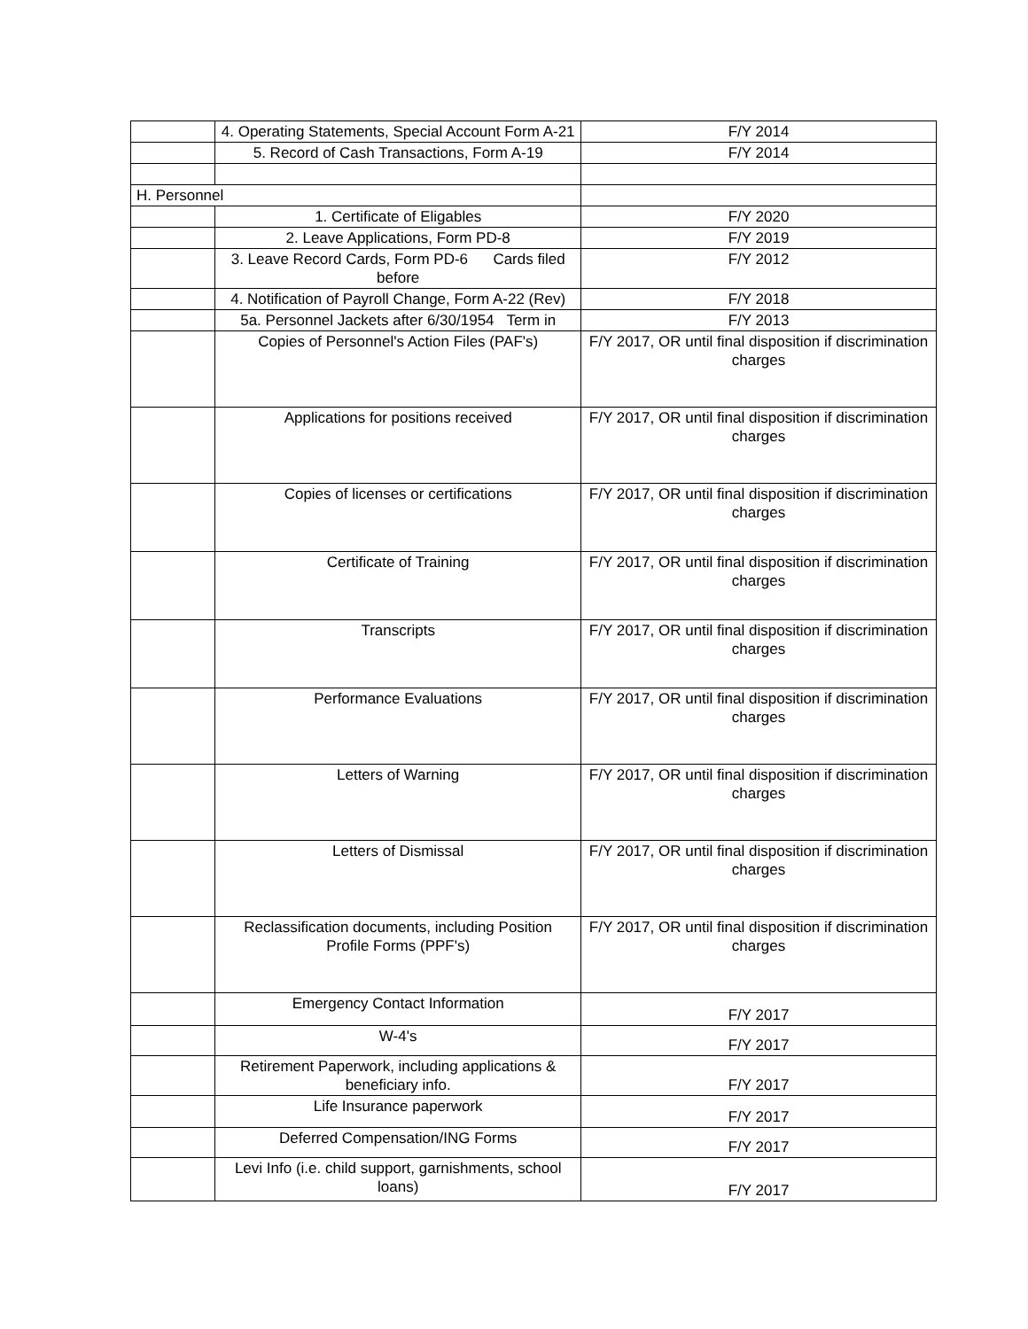| | 4. Operating Statements, Special Account Form A-21 | F/Y 2014 |
| | 5. Record of Cash Transactions, Form A-19 | F/Y 2014 |
| H. Personnel | | |
| | 1. Certificate of Eligables | F/Y 2020 |
| | 2. Leave Applications, Form PD-8 | F/Y 2019 |
| | 3. Leave Record Cards, Form PD-6 Cards filed before | F/Y 2012 |
| | 4. Notification of Payroll Change, Form A-22 (Rev) | F/Y 2018 |
| | 5a. Personnel Jackets after 6/30/1954 Term in | F/Y 2013 |
| | Copies of Personnel's Action Files (PAF's) | F/Y 2017, OR until final disposition if discrimination charges |
| | Applications for positions received | F/Y 2017, OR until final disposition if discrimination charges |
| | Copies of licenses or certifications | F/Y 2017, OR until final disposition if discrimination charges |
| | Certificate of Training | F/Y 2017, OR until final disposition if discrimination charges |
| | Transcripts | F/Y 2017, OR until final disposition if discrimination charges |
| | Performance Evaluations | F/Y 2017, OR until final disposition if discrimination charges |
| | Letters of Warning | F/Y 2017, OR until final disposition if discrimination charges |
| | Letters of Dismissal | F/Y 2017, OR until final disposition if discrimination charges |
| | Reclassification documents, including Position Profile Forms (PPF's) | F/Y 2017, OR until final disposition if discrimination charges |
| | Emergency Contact Information | F/Y 2017 |
| | W-4's | F/Y 2017 |
| | Retirement Paperwork, including applications & beneficiary info. | F/Y 2017 |
| | Life Insurance paperwork | F/Y 2017 |
| | Deferred Compensation/ING Forms | F/Y 2017 |
| | Levi Info (i.e. child support, garnishments, school loans) | F/Y 2017 |